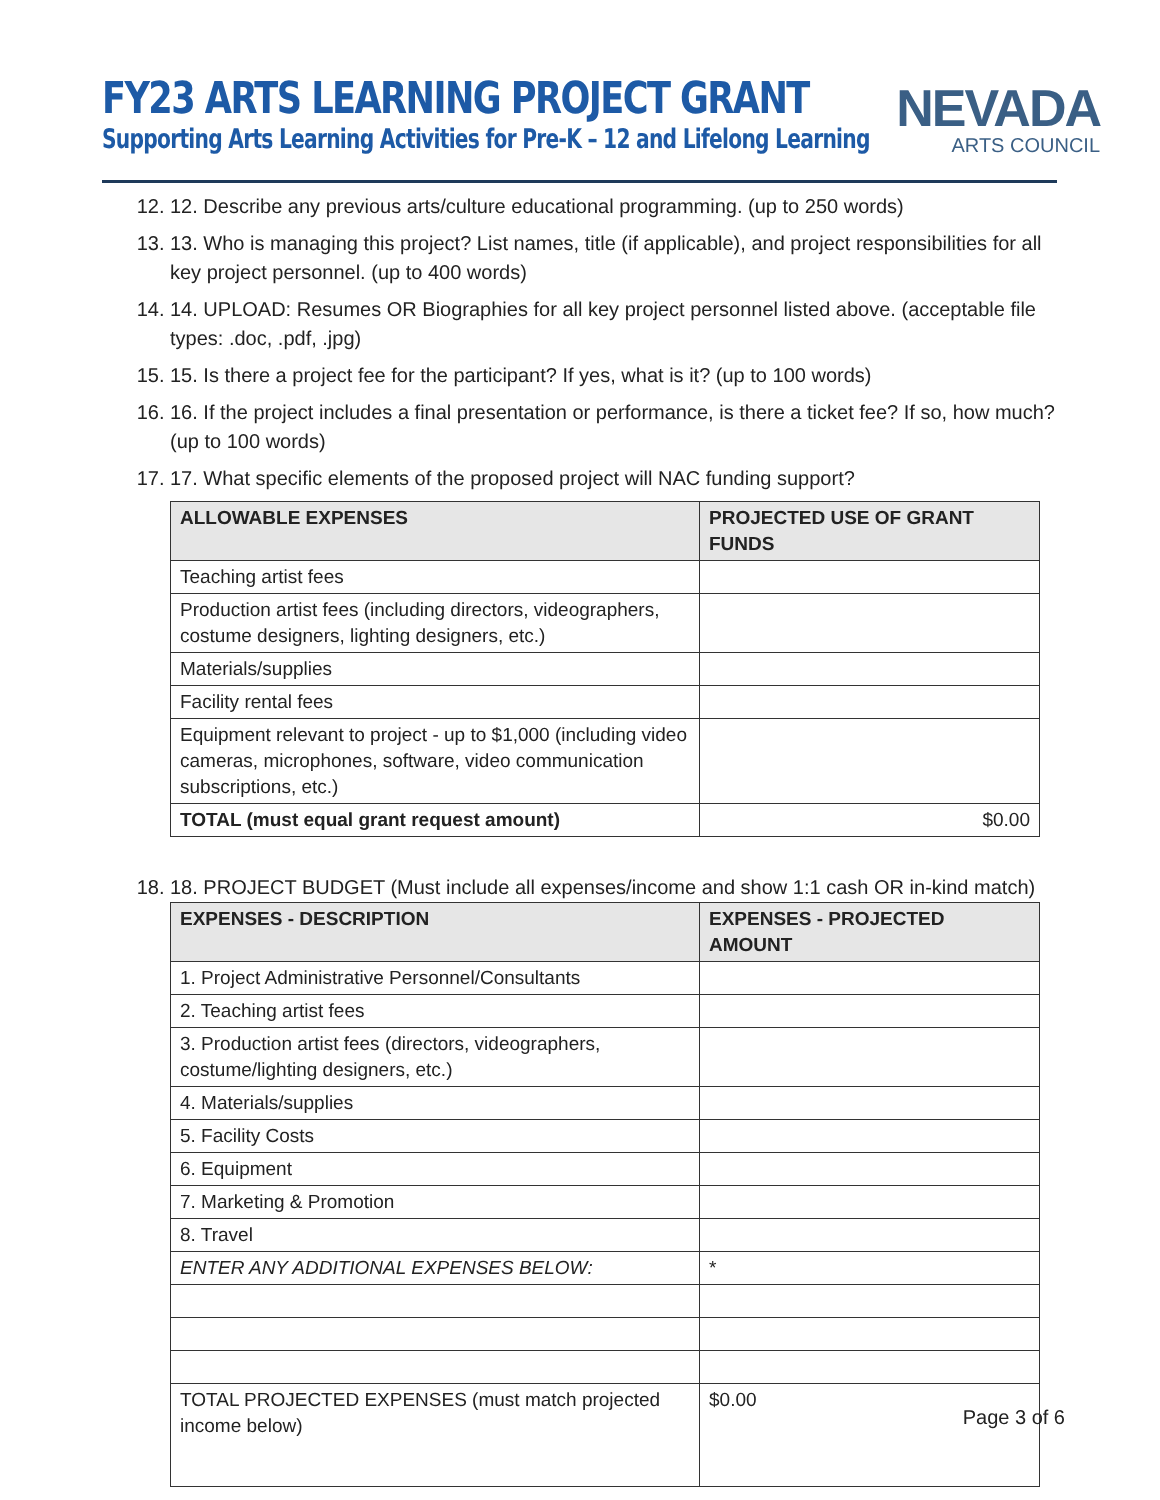FY23 ARTS LEARNING PROJECT GRANT
Supporting Arts Learning Activities for Pre-K – 12 and Lifelong Learning
NEVADA
ARTS COUNCIL
12. 12. Describe any previous arts/culture educational programming. (up to 250 words)
13. 13. Who is managing this project? List names, title (if applicable), and project responsibilities for all key project personnel. (up to 400 words)
14. 14. UPLOAD: Resumes OR Biographies for all key project personnel listed above. (acceptable file types: .doc, .pdf, .jpg)
15. 15. Is there a project fee for the participant? If yes, what is it? (up to 100 words)
16. 16. If the project includes a final presentation or performance, is there a ticket fee? If so, how much? (up to 100 words)
17. 17. What specific elements of the proposed project will NAC funding support?
| ALLOWABLE EXPENSES | PROJECTED USE OF GRANT FUNDS |
| --- | --- |
| Teaching artist fees | |
| Production artist fees (including directors, videographers, costume designers, lighting designers, etc.) | |
| Materials/supplies | |
| Facility rental fees | |
| Equipment relevant to project - up to $1,000 (including video cameras, microphones, software, video communication subscriptions, etc.) | |
| TOTAL (must equal grant request amount) | $0.00 |
18. 18. PROJECT BUDGET (Must include all expenses/income and show 1:1 cash OR in-kind match)
| EXPENSES - DESCRIPTION | EXPENSES - PROJECTED AMOUNT |
| --- | --- |
| 1. Project Administrative Personnel/Consultants | |
| 2. Teaching artist fees | |
| 3. Production artist fees (directors, videographers, costume/lighting designers, etc.) | |
| 4. Materials/supplies | |
| 5. Facility Costs | |
| 6. Equipment | |
| 7. Marketing & Promotion | |
| 8. Travel | |
| ENTER ANY ADDITIONAL EXPENSES BELOW: | * |
| TOTAL PROJECTED EXPENSES (must match projected income below) | $0.00 |
Page 3 of 6